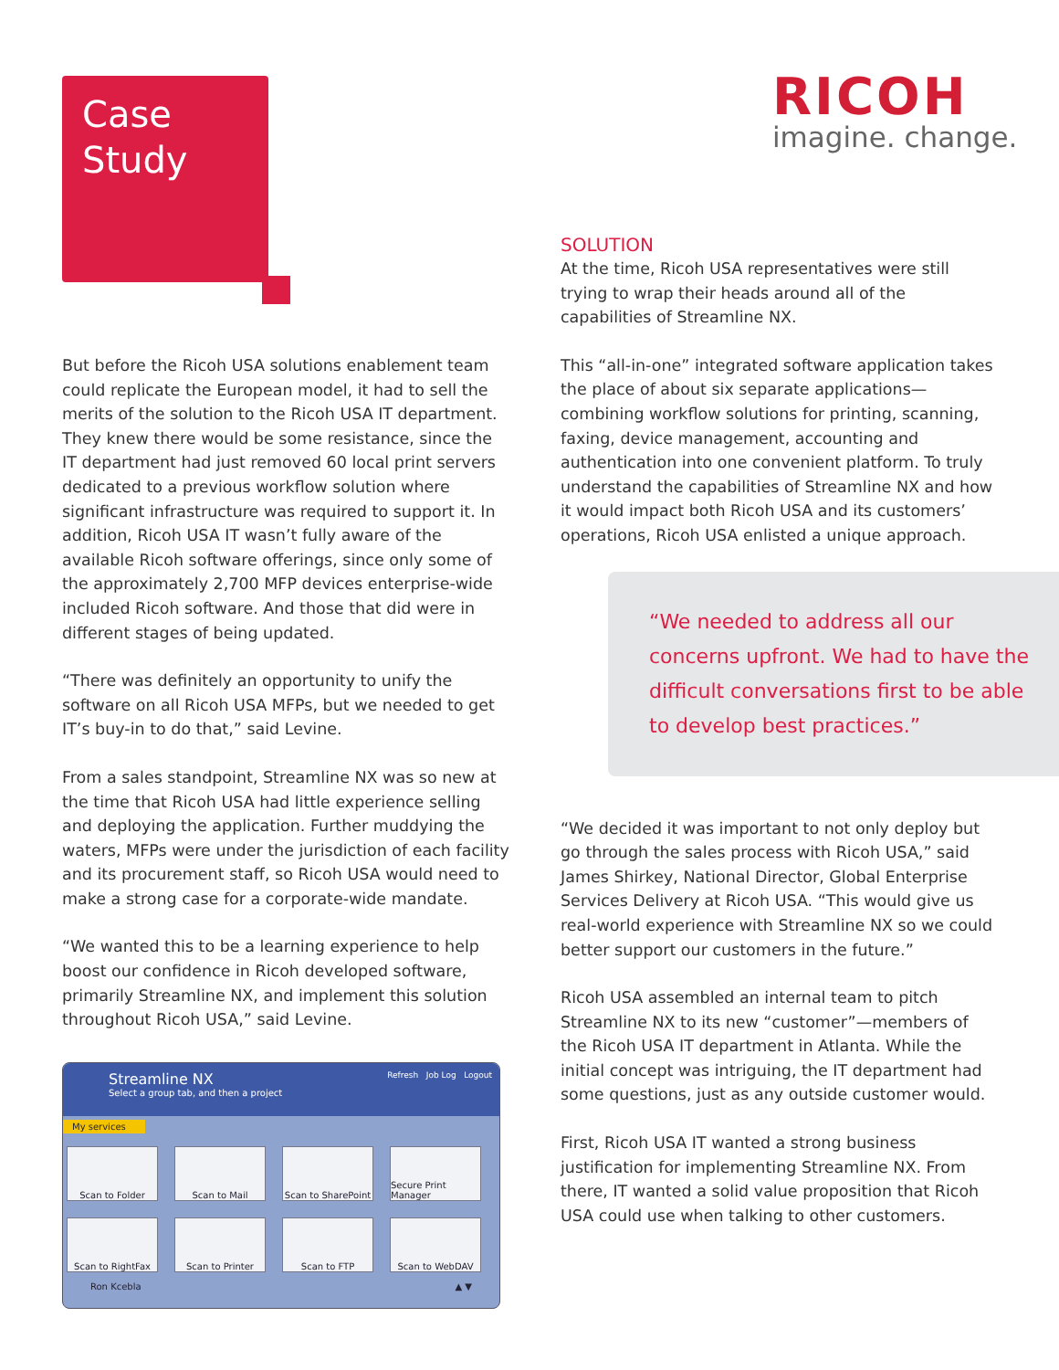Case
Study
RICOH
imagine. change.
But before the Ricoh USA solutions enablement team could replicate the European model, it had to sell the merits of the solution to the Ricoh USA IT department. They knew there would be some resistance, since the IT department had just removed 60 local print servers dedicated to a previous workflow solution where significant infrastructure was required to support it. In addition, Ricoh USA IT wasn’t fully aware of the available Ricoh software offerings, since only some of the approximately 2,700 MFP devices enterprise-wide included Ricoh software. And those that did were in different stages of being updated.
“There was definitely an opportunity to unify the software on all Ricoh USA MFPs, but we needed to get IT’s buy-in to do that,” said Levine.
From a sales standpoint, Streamline NX was so new at the time that Ricoh USA had little experience selling and deploying the application. Further muddying the waters, MFPs were under the jurisdiction of each facility and its procurement staff, so Ricoh USA would need to make a strong case for a corporate-wide mandate.
“We wanted this to be a learning experience to help boost our confidence in Ricoh developed software, primarily Streamline NX, and implement this solution throughout Ricoh USA,” said Levine.
Streamline NX
Select a group tab, and then a project
Refresh Job Log Logout
My services
Scan to Folder
Scan to Mail
Scan to SharePoint
Secure Print Manager
Scan to RightFax
Scan to Printer
Scan to FTP
Scan to WebDAV
Ron Kcebla ▲ ▼
SOLUTION
At the time, Ricoh USA representatives were still trying to wrap their heads around all of the capabilities of Streamline NX.
This “all-in-one” integrated software application takes the place of about six separate applications—combining workflow solutions for printing, scanning, faxing, device management, accounting and authentication into one convenient platform. To truly understand the capabilities of Streamline NX and how it would impact both Ricoh USA and its customers’ operations, Ricoh USA enlisted a unique approach.
“We needed to address all our concerns upfront. We had to have the difficult conversations first to be able to develop best practices.”
“We decided it was important to not only deploy but go through the sales process with Ricoh USA,” said James Shirkey, National Director, Global Enterprise Services Delivery at Ricoh USA. “This would give us real-world experience with Streamline NX so we could better support our customers in the future.”
Ricoh USA assembled an internal team to pitch Streamline NX to its new “customer”—members of the Ricoh USA IT department in Atlanta. While the initial concept was intriguing, the IT department had some questions, just as any outside customer would.
First, Ricoh USA IT wanted a strong business justification for implementing Streamline NX. From there, IT wanted a solid value proposition that Ricoh USA could use when talking to other customers.